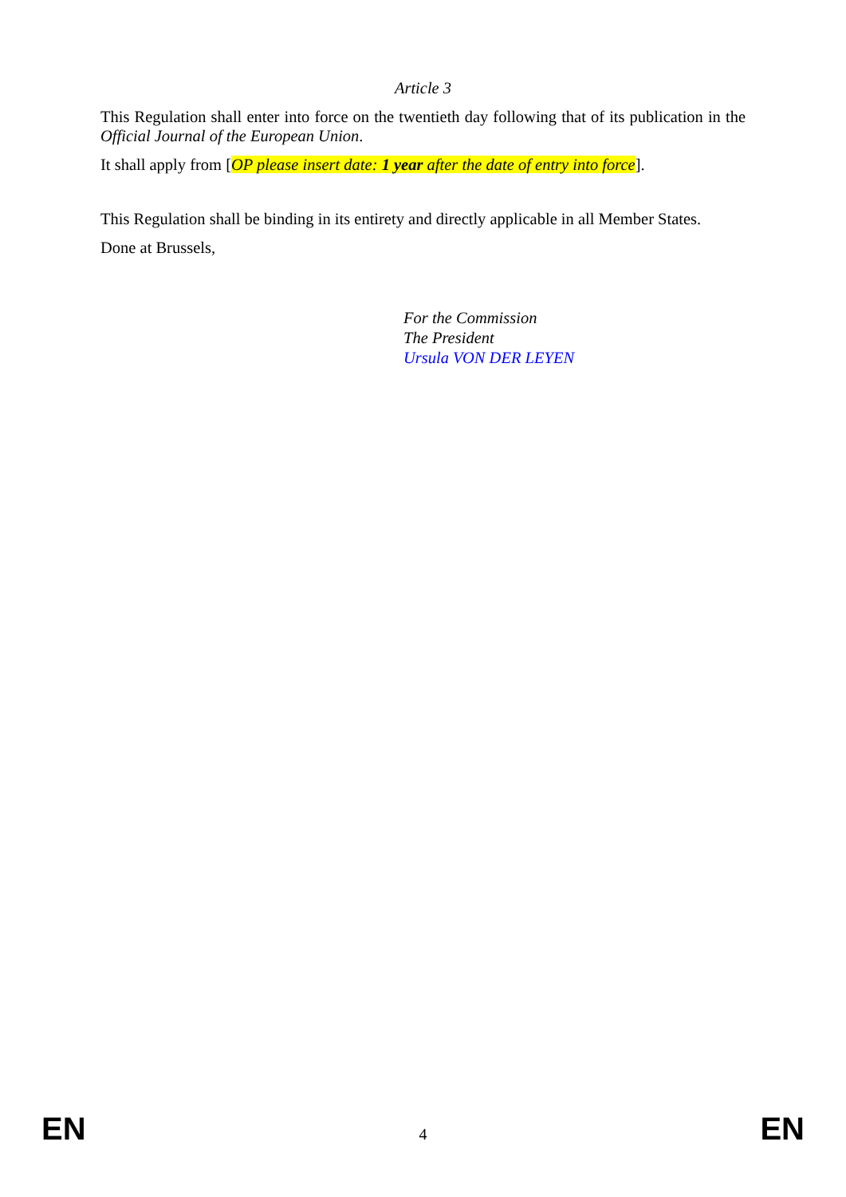Article 3
This Regulation shall enter into force on the twentieth day following that of its publication in the Official Journal of the European Union.
It shall apply from [OP please insert date: 1 year after the date of entry into force].
This Regulation shall be binding in its entirety and directly applicable in all Member States.
Done at Brussels,
For the Commission
The President
Ursula VON DER LEYEN
EN 4 EN